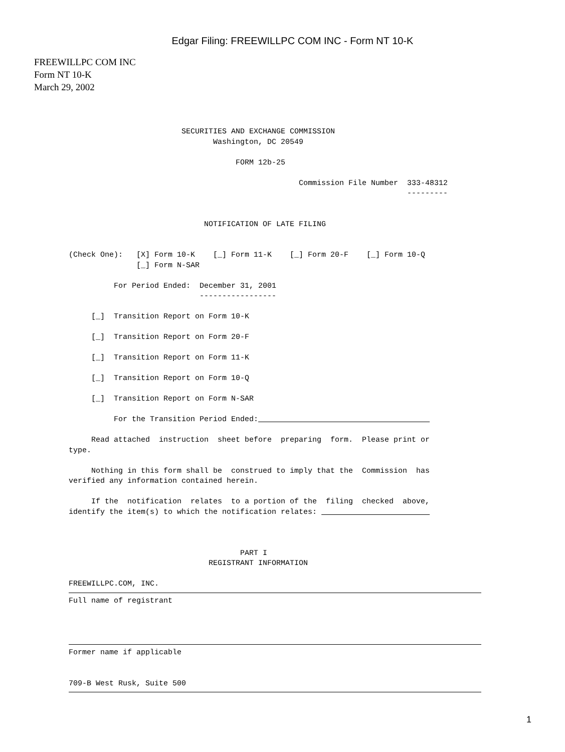Edgar Filing: FREEWILLPC COM INC - Form NT 10-K
FREEWILLPC COM INC
Form NT 10-K
March 29, 2002
SECURITIES AND EXCHANGE COMMISSION Washington, DC 20549 FORM 12b-25 Commission File Number 333-48312 --------- NOTIFICATION OF LATE FILING (Check One): [X] Form 10-K [_] Form 11-K [_] Form 20-F [_] Form 10-Q [_] Form N-SAR For Period Ended: December 31, 2001 ----------------- [_] Transition Report on Form 10-K [_] Transition Report on Form 20-F [_] Transition Report on Form 11-K [_] Transition Report on Form 10-Q [_] Transition Report on Form N-SAR For the Transition Period Ended: Read attached instruction sheet before preparing form. Please print or type. Nothing in this form shall be construed to imply that the Commission has verified any information contained herein. If the notification relates to a portion of the filing checked above, identify the item(s) to which the notification relates: PART I REGISTRANT INFORMATION FREEWILLPC.COM, INC.
Full name of registrant
Former name if applicable
709-B West Rusk, Suite 500
1